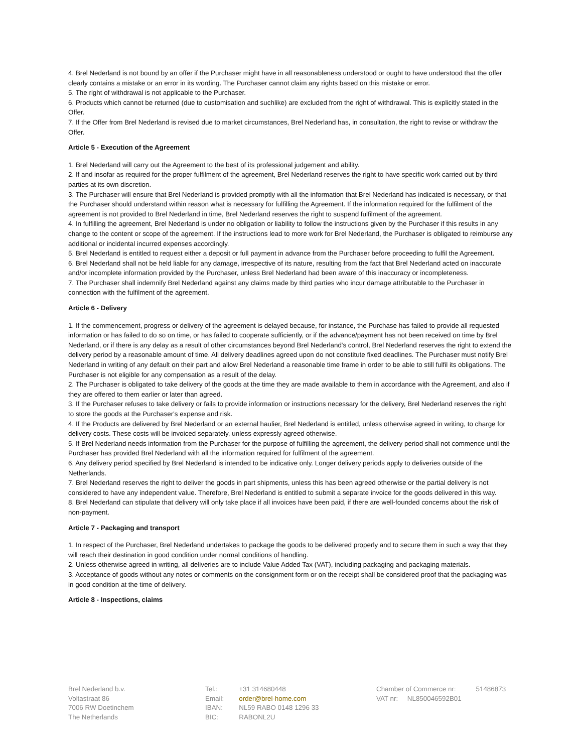4. Brel Nederland is not bound by an offer if the Purchaser might have in all reasonableness understood or ought to have understood that the offer clearly contains a mistake or an error in its wording. The Purchaser cannot claim any rights based on this mistake or error.
5. The right of withdrawal is not applicable to the Purchaser.
6. Products which cannot be returned (due to customisation and suchlike) are excluded from the right of withdrawal. This is explicitly stated in the Offer.
7. If the Offer from Brel Nederland is revised due to market circumstances, Brel Nederland has, in consultation, the right to revise or withdraw the Offer.
Article 5 - Execution of the Agreement
1. Brel Nederland will carry out the Agreement to the best of its professional judgement and ability.
2. If and insofar as required for the proper fulfilment of the agreement, Brel Nederland reserves the right to have specific work carried out by third parties at its own discretion.
3. The Purchaser will ensure that Brel Nederland is provided promptly with all the information that Brel Nederland has indicated is necessary, or that the Purchaser should understand within reason what is necessary for fulfilling the Agreement. If the information required for the fulfilment of the agreement is not provided to Brel Nederland in time, Brel Nederland reserves the right to suspend fulfilment of the agreement.
4. In fulfilling the agreement, Brel Nederland is under no obligation or liability to follow the instructions given by the Purchaser if this results in any change to the content or scope of the agreement. If the instructions lead to more work for Brel Nederland, the Purchaser is obligated to reimburse any additional or incidental incurred expenses accordingly.
5. Brel Nederland is entitled to request either a deposit or full payment in advance from the Purchaser before proceeding to fulfil the Agreement.
6. Brel Nederland shall not be held liable for any damage, irrespective of its nature, resulting from the fact that Brel Nederland acted on inaccurate and/or incomplete information provided by the Purchaser, unless Brel Nederland had been aware of this inaccuracy or incompleteness.
7. The Purchaser shall indemnify Brel Nederland against any claims made by third parties who incur damage attributable to the Purchaser in connection with the fulfilment of the agreement.
Article 6 - Delivery
1. If the commencement, progress or delivery of the agreement is delayed because, for instance, the Purchase has failed to provide all requested information or has failed to do so on time, or has failed to cooperate sufficiently, or if the advance/payment has not been received on time by Brel Nederland, or if there is any delay as a result of other circumstances beyond Brel Nederland's control, Brel Nederland reserves the right to extend the delivery period by a reasonable amount of time. All delivery deadlines agreed upon do not constitute fixed deadlines. The Purchaser must notify Brel Nederland in writing of any default on their part and allow Brel Nederland a reasonable time frame in order to be able to still fulfil its obligations. The Purchaser is not eligible for any compensation as a result of the delay.
2. The Purchaser is obligated to take delivery of the goods at the time they are made available to them in accordance with the Agreement, and also if they are offered to them earlier or later than agreed.
3. If the Purchaser refuses to take delivery or fails to provide information or instructions necessary for the delivery, Brel Nederland reserves the right to store the goods at the Purchaser's expense and risk.
4. If the Products are delivered by Brel Nederland or an external haulier, Brel Nederland is entitled, unless otherwise agreed in writing, to charge for delivery costs. These costs will be invoiced separately, unless expressly agreed otherwise.
5. If Brel Nederland needs information from the Purchaser for the purpose of fulfilling the agreement, the delivery period shall not commence until the Purchaser has provided Brel Nederland with all the information required for fulfilment of the agreement.
6. Any delivery period specified by Brel Nederland is intended to be indicative only. Longer delivery periods apply to deliveries outside of the Netherlands.
7. Brel Nederland reserves the right to deliver the goods in part shipments, unless this has been agreed otherwise or the partial delivery is not considered to have any independent value. Therefore, Brel Nederland is entitled to submit a separate invoice for the goods delivered in this way.
8. Brel Nederland can stipulate that delivery will only take place if all invoices have been paid, if there are well-founded concerns about the risk of non-payment.
Article 7 - Packaging and transport
1. In respect of the Purchaser, Brel Nederland undertakes to package the goods to be delivered properly and to secure them in such a way that they will reach their destination in good condition under normal conditions of handling.
2. Unless otherwise agreed in writing, all deliveries are to include Value Added Tax (VAT), including packaging and packaging materials.
3. Acceptance of goods without any notes or comments on the consignment form or on the receipt shall be considered proof that the packaging was in good condition at the time of delivery.
Article 8 - Inspections, claims
Brel Nederland b.v.
Voltastraat 86
7006 RW Doetinchem
The Netherlands
| Tel.: | +31 314680448 |
| Email: | order@brel-home.com |
| IBAN: | NL59 RABO 0148 1296 33 |
| BIC: | RABONL2U |
| Chamber of Commerce nr: | 51486873 |
| VAT nr: NL850046592B01 | |